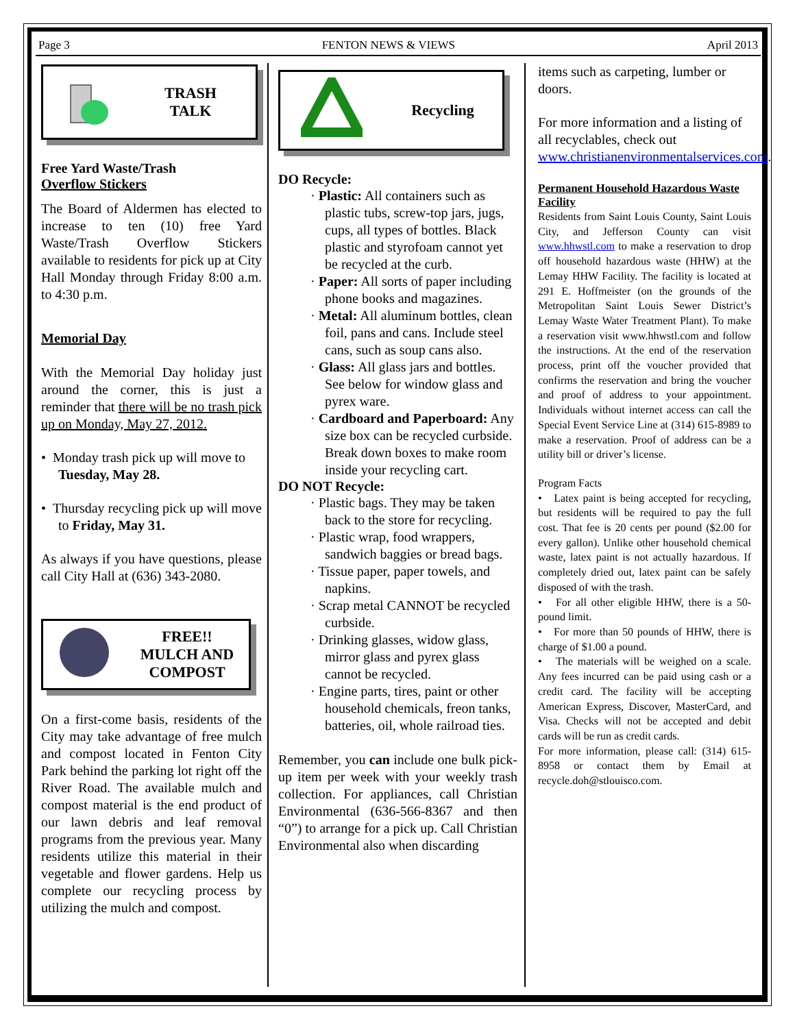Page 3 FENTON NEWS & VIEWS April 2013
TRASH
TALK
Free Yard Waste/Trash
Overflow Stickers
The Board of Aldermen has elected to increase to ten (10) free Yard Waste/Trash Overflow Stickers available to residents for pick up at City Hall Monday through Friday 8:00 a.m. to 4:30 p.m.
Memorial Day
With the Memorial Day holiday just around the corner, this is just a reminder that there will be no trash pick up on Monday, May 27, 2012.
• Monday trash pick up will move to Tuesday, May 28.
• Thursday recycling pick up will move to Friday, May 31.
As always if you have questions, please call City Hall at (636) 343-2080.
FREE!!
MULCH AND
COMPOST
On a first-come basis, residents of the City may take advantage of free mulch and compost located in Fenton City Park behind the parking lot right off the River Road. The available mulch and compost material is the end product of our lawn debris and leaf removal programs from the previous year. Many residents utilize this material in their vegetable and flower gardens. Help us complete our recycling process by utilizing the mulch and compost.
Recycling
DO Recycle:
· Plastic: All containers such as plastic tubs, screw-top jars, jugs, cups, all types of bottles. Black plastic and styrofoam cannot yet be recycled at the curb.
· Paper: All sorts of paper including phone books and magazines.
· Metal: All aluminum bottles, clean foil, pans and cans. Include steel cans, such as soup cans also.
· Glass: All glass jars and bottles. See below for window glass and pyrex ware.
· Cardboard and Paperboard: Any size box can be recycled curbside. Break down boxes to make room inside your recycling cart.
DO NOT Recycle:
· Plastic bags. They may be taken back to the store for recycling.
· Plastic wrap, food wrappers, sandwich baggies or bread bags.
· Tissue paper, paper towels, and napkins.
· Scrap metal CANNOT be recycled curbside.
· Drinking glasses, widow glass, mirror glass and pyrex glass cannot be recycled.
· Engine parts, tires, paint or other household chemicals, freon tanks, batteries, oil, whole railroad ties.
Remember, you can include one bulk pick-up item per week with your weekly trash collection. For appliances, call Christian Environmental (636-566-8367 and then “0”) to arrange for a pick up. Call Christian Environmental also when discarding
items such as carpeting, lumber or doors.
For more information and a listing of all recyclables, check out www.christianenvironmentalservices.com.
Permanent Household Hazardous Waste Facility
Residents from Saint Louis County, Saint Louis City, and Jefferson County can visit www.hhwstl.com to make a reservation to drop off household hazardous waste (HHW) at the Lemay HHW Facility. The facility is located at 291 E. Hoffmeister (on the grounds of the Metropolitan Saint Louis Sewer District’s Lemay Waste Water Treatment Plant). To make a reservation visit www.hhwstl.com and follow the instructions. At the end of the reservation process, print off the voucher provided that confirms the reservation and bring the voucher and proof of address to your appointment. Individuals without internet access can call the Special Event Service Line at (314) 615-8989 to make a reservation. Proof of address can be a utility bill or driver’s license.
Program Facts
• Latex paint is being accepted for recycling, but residents will be required to pay the full cost. That fee is 20 cents per pound ($2.00 for every gallon). Unlike other household chemical waste, latex paint is not actually hazardous. If completely dried out, latex paint can be safely disposed of with the trash.
• For all other eligible HHW, there is a 50-pound limit.
• For more than 50 pounds of HHW, there is charge of $1.00 a pound.
• The materials will be weighed on a scale. Any fees incurred can be paid using cash or a credit card. The facility will be accepting American Express, Discover, MasterCard, and Visa. Checks will not be accepted and debit cards will be run as credit cards.
For more information, please call: (314) 615-8958 or contact them by Email at recycle.doh@stlouisco.com.